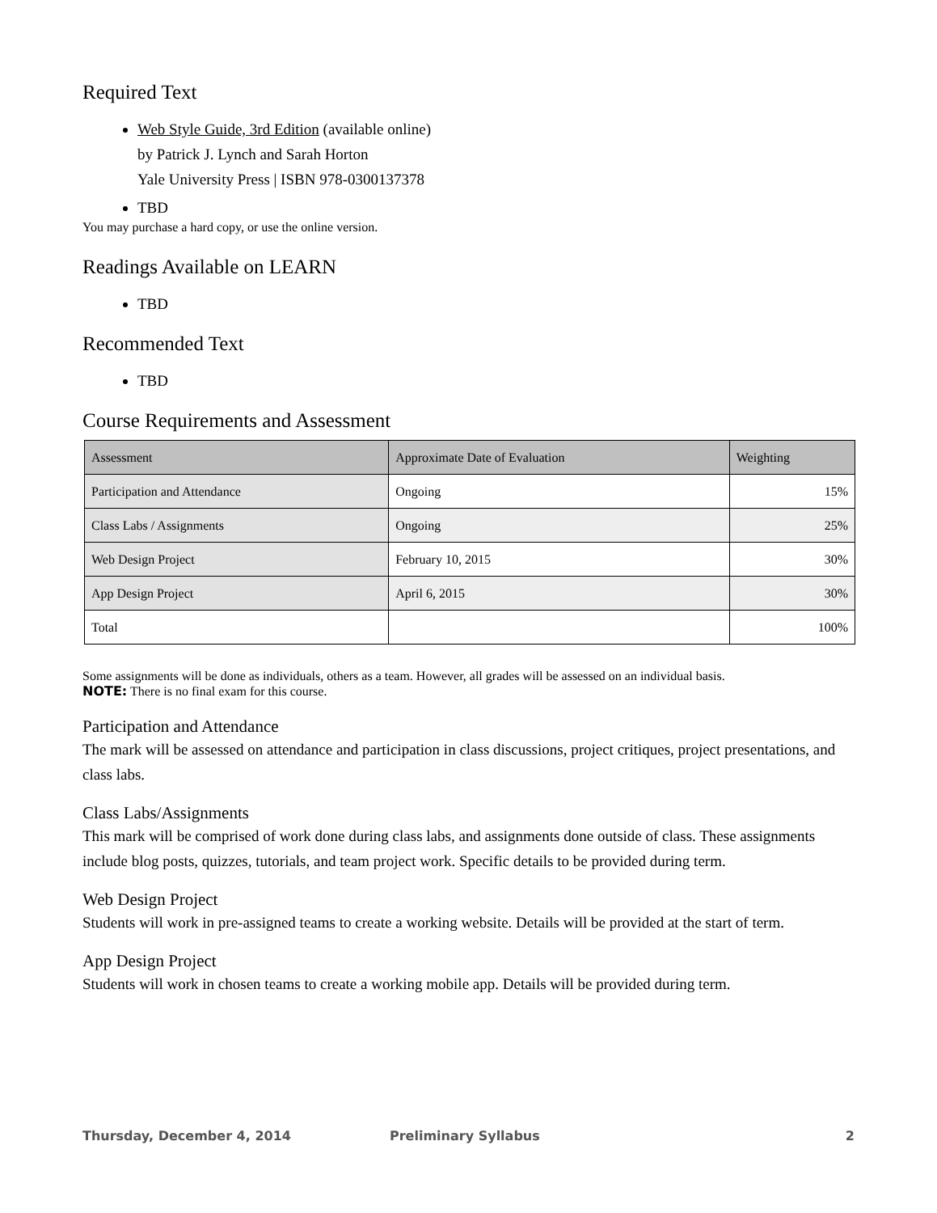Required Text
Web Style Guide, 3rd Edition (available online)
by Patrick J. Lynch and Sarah Horton
Yale University Press | ISBN 978-0300137378
TBD
You may purchase a hard copy, or use the online version.
Readings Available on LEARN
TBD
Recommended Text
TBD
Course Requirements and Assessment
| Assessment | Approximate Date of Evaluation | Weighting |
| --- | --- | --- |
| Participation and Attendance | Ongoing | 15% |
| Class Labs / Assignments | Ongoing | 25% |
| Web Design Project | February 10, 2015 | 30% |
| App Design Project | April 6, 2015 | 30% |
| Total | | 100% |
Some assignments will be done as individuals, others as a team. However, all grades will be assessed on an individual basis.
NOTE: There is no final exam for this course.
Participation and Attendance
The mark will be assessed on attendance and participation in class discussions, project critiques, project presentations, and class labs.
Class Labs/Assignments
This mark will be comprised of work done during class labs, and assignments done outside of class. These assignments include blog posts, quizzes, tutorials, and team project work. Specific details to be provided during term.
Web Design Project
Students will work in pre-assigned teams to create a working website. Details will be provided at the start of term.
App Design Project
Students will work in chosen teams to create a working mobile app. Details will be provided during term.
Thursday, December 4, 2014 Preliminary Syllabus 2